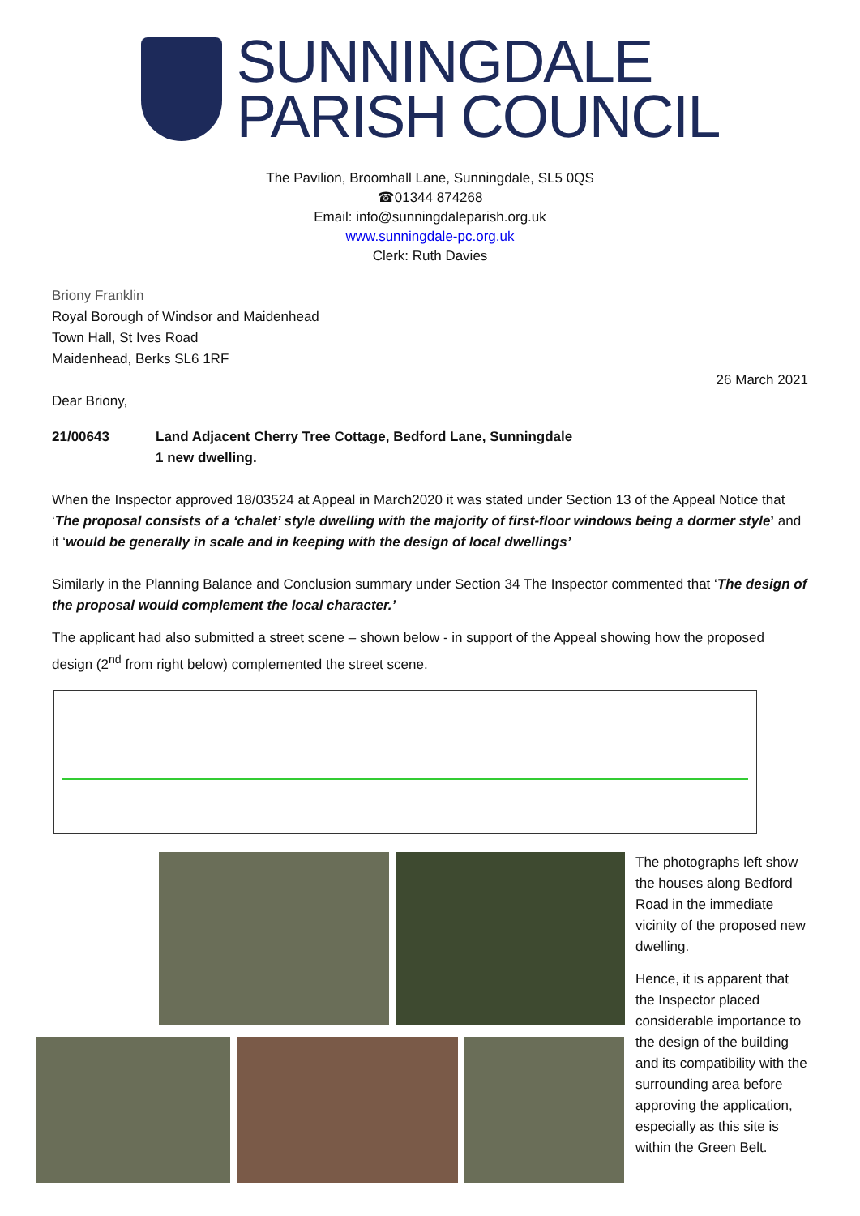SUNNINGDALE
PARISH COUNCIL
The Pavilion, Broomhall Lane, Sunningdale, SL5 0QS
☎01344 874268
Email: info@sunningdaleparish.org.uk
www.sunningdale-pc.org.uk
Clerk: Ruth Davies
Briony Franklin
Royal Borough of Windsor and Maidenhead
Town Hall, St Ives Road
Maidenhead, Berks SL6 1RF
26 March 2021
Dear Briony,
21/00643 Land Adjacent Cherry Tree Cottage, Bedford Lane, Sunningdale
1 new dwelling.
When the Inspector approved 18/03524 at Appeal in March2020 it was stated under Section 13 of the Appeal Notice that ‘The proposal consists of a ‘chalet’ style dwelling with the majority of first-floor windows being a dormer style’ and it ‘would be generally in scale and in keeping with the design of local dwellings’
Similarly in the Planning Balance and Conclusion summary under Section 34 The Inspector commented that ‘The design of the proposal would complement the local character.’
The applicant had also submitted a street scene – shown below - in support of the Appeal showing how the proposed design (2<sup>nd</sup> from right below) complemented the street scene.
The photographs left show the houses along Bedford Road in the immediate vicinity of the proposed new dwelling.
Hence, it is apparent that the Inspector placed considerable importance to the design of the building and its compatibility with the surrounding area before approving the application, especially as this site is within the Green Belt.